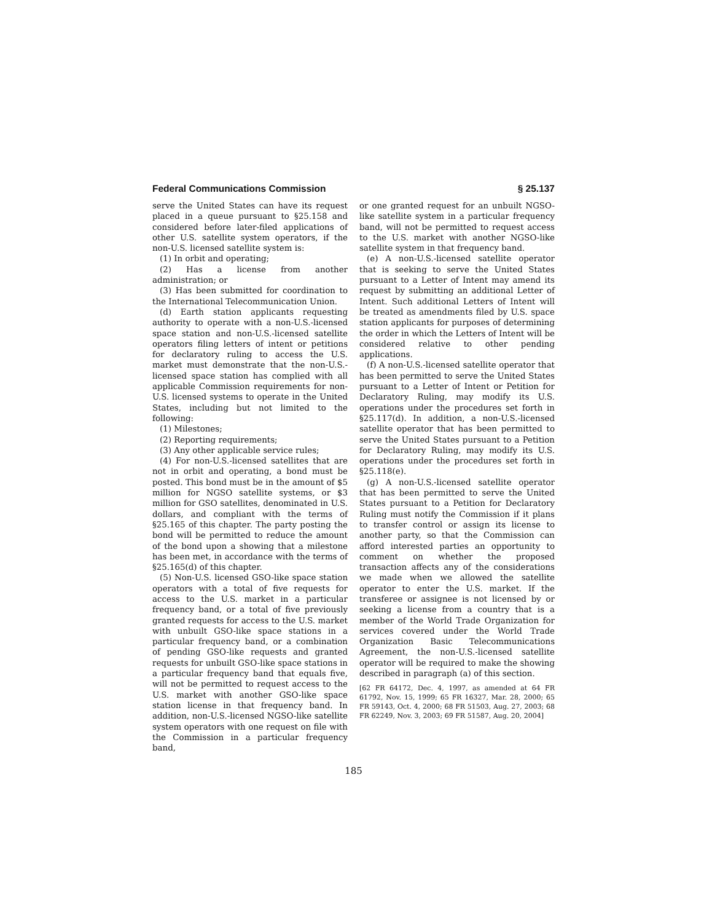Federal Communications Commission § 25.137
serve the United States can have its request placed in a queue pursuant to §25.158 and considered before later-filed applications of other U.S. satellite system operators, if the non-U.S. licensed satellite system is:
(1) In orbit and operating;
(2) Has a license from another administration; or
(3) Has been submitted for coordination to the International Telecommunication Union.
(d) Earth station applicants requesting authority to operate with a non-U.S.-licensed space station and non-U.S.-licensed satellite operators filing letters of intent or petitions for declaratory ruling to access the U.S. market must demonstrate that the non-U.S.-licensed space station has complied with all applicable Commission requirements for non-U.S. licensed systems to operate in the United States, including but not limited to the following:
(1) Milestones;
(2) Reporting requirements;
(3) Any other applicable service rules;
(4) For non-U.S.-licensed satellites that are not in orbit and operating, a bond must be posted. This bond must be in the amount of $5 million for NGSO satellite systems, or $3 million for GSO satellites, denominated in U.S. dollars, and compliant with the terms of §25.165 of this chapter. The party posting the bond will be permitted to reduce the amount of the bond upon a showing that a milestone has been met, in accordance with the terms of §25.165(d) of this chapter.
(5) Non-U.S. licensed GSO-like space station operators with a total of five requests for access to the U.S. market in a particular frequency band, or a total of five previously granted requests for access to the U.S. market with unbuilt GSO-like space stations in a particular frequency band, or a combination of pending GSO-like requests and granted requests for unbuilt GSO-like space stations in a particular frequency band that equals five, will not be permitted to request access to the U.S. market with another GSO-like space station license in that frequency band. In addition, non-U.S.-licensed NGSO-like satellite system operators with one request on file with the Commission in a particular frequency band,
or one granted request for an unbuilt NGSO-like satellite system in a particular frequency band, will not be permitted to request access to the U.S. market with another NGSO-like satellite system in that frequency band.
(e) A non-U.S.-licensed satellite operator that is seeking to serve the United States pursuant to a Letter of Intent may amend its request by submitting an additional Letter of Intent. Such additional Letters of Intent will be treated as amendments filed by U.S. space station applicants for purposes of determining the order in which the Letters of Intent will be considered relative to other pending applications.
(f) A non-U.S.-licensed satellite operator that has been permitted to serve the United States pursuant to a Letter of Intent or Petition for Declaratory Ruling, may modify its U.S. operations under the procedures set forth in §25.117(d). In addition, a non-U.S.-licensed satellite operator that has been permitted to serve the United States pursuant to a Petition for Declaratory Ruling, may modify its U.S. operations under the procedures set forth in §25.118(e).
(g) A non-U.S.-licensed satellite operator that has been permitted to serve the United States pursuant to a Petition for Declaratory Ruling must notify the Commission if it plans to transfer control or assign its license to another party, so that the Commission can afford interested parties an opportunity to comment on whether the proposed transaction affects any of the considerations we made when we allowed the satellite operator to enter the U.S. market. If the transferee or assignee is not licensed by or seeking a license from a country that is a member of the World Trade Organization for services covered under the World Trade Organization Basic Telecommunications Agreement, the non-U.S.-licensed satellite operator will be required to make the showing described in paragraph (a) of this section.
[62 FR 64172, Dec. 4, 1997, as amended at 64 FR 61792, Nov. 15, 1999; 65 FR 16327, Mar. 28, 2000; 65 FR 59143, Oct. 4, 2000; 68 FR 51503, Aug. 27, 2003; 68 FR 62249, Nov. 3, 2003; 69 FR 51587, Aug. 20, 2004]
185